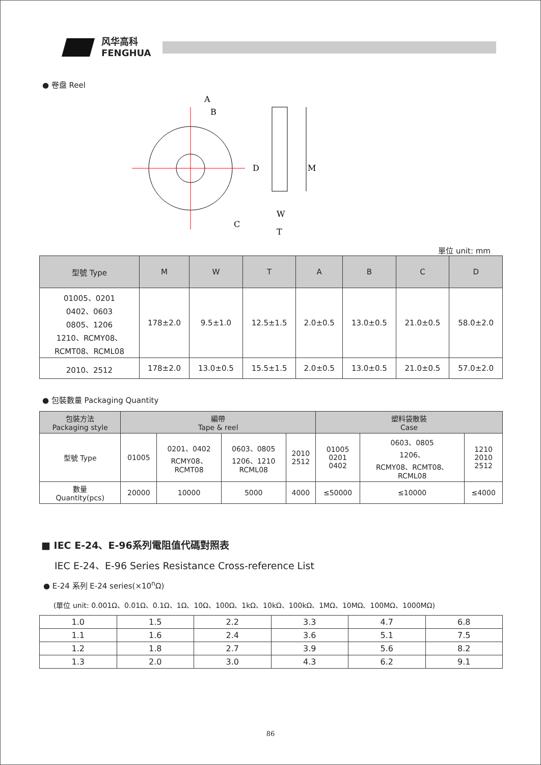风华高科
FENGHUA
● 卷盘 Reel
A
B
C
D
M
W
T
單位 unit: mm
| 型號 Type | M | W | T | A | B | C | D |
| --- | --- | --- | --- | --- | --- | --- | --- |
| 01005、0201 0402、0603 0805、1206 1210、RCMY08、 RCMT08、RCML08 | 178±2.0 | 9.5±1.0 | 12.5±1.5 | 2.0±0.5 | 13.0±0.5 | 21.0±0.5 | 58.0±2.0 |
| 2010、2512 | 178±2.0 | 13.0±0.5 | 15.5±1.5 | 2.0±0.5 | 13.0±0.5 | 21.0±0.5 | 57.0±2.0 |
● 包裝數量 Packaging Quantity
| 包裝方法 Packaging style | 編帶 Tape & reel | | | | 塑料袋散裝 Case | | |
| --- | --- | --- | --- | --- | --- | --- | --- |
| 型號 Type | 01005 | 0201、0402 RCMY08、 RCMT08 | 0603、0805 1206、1210 RCML08 | 2010 2512 | 01005 0201 0402 | 0603、0805 1206、 RCMY08、RCMT08、 RCML08 | 1210 2010 2512 |
| 數量 Quantity(pcs) | 20000 | 10000 | 5000 | 4000 | ≤50000 | ≤10000 | ≤4000 |
■ IEC E-24、E-96系列電阻值代碼對照表
IEC E-24、E-96 Series Resistance Cross-reference List
● E-24 系列 E-24 series(×10<sup>n</sup>Ω)
(單位 unit: 0.001Ω、0.01Ω、0.1Ω、1Ω、10Ω、100Ω、1kΩ、10kΩ、100kΩ、1MΩ、10MΩ、100MΩ、1000MΩ)
| 1.0 | 1.5 | 2.2 | 3.3 | 4.7 | 6.8 |
| 1.1 | 1.6 | 2.4 | 3.6 | 5.1 | 7.5 |
| 1.2 | 1.8 | 2.7 | 3.9 | 5.6 | 8.2 |
| 1.3 | 2.0 | 3.0 | 4.3 | 6.2 | 9.1 |
86